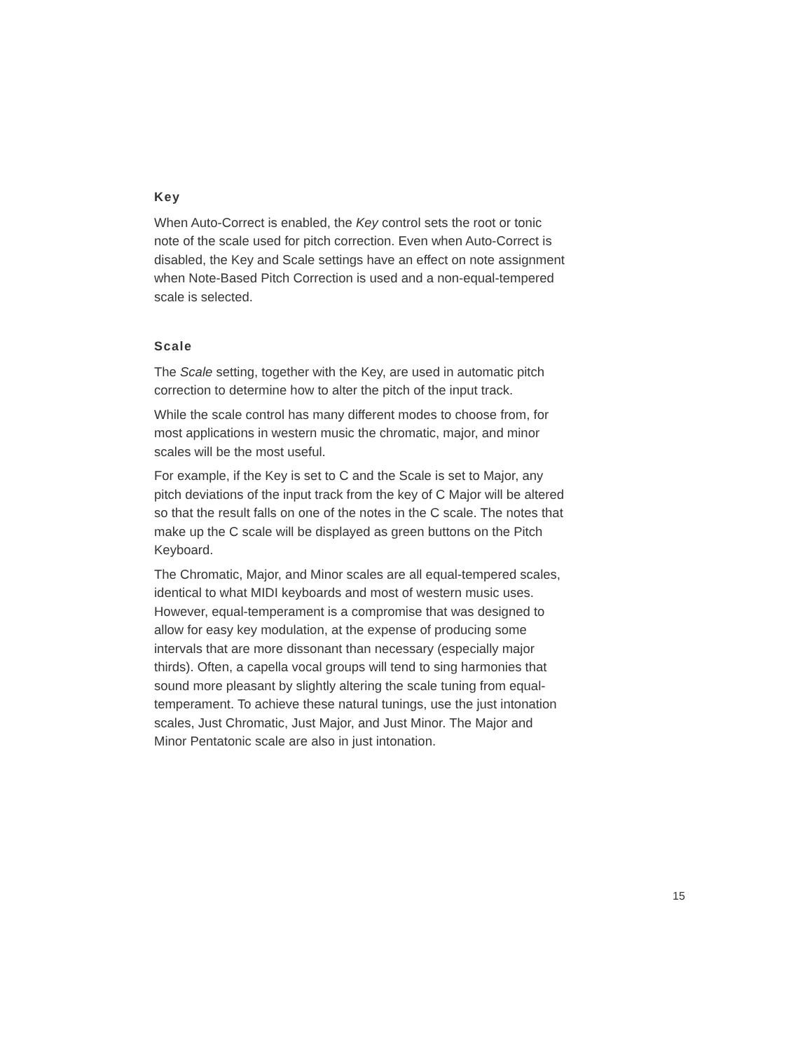Key
When Auto-Correct is enabled, the Key control sets the root or tonic note of the scale used for pitch correction. Even when Auto-Correct is disabled, the Key and Scale settings have an effect on note assignment when Note-Based Pitch Correction is used and a non-equal-tempered scale is selected.
Scale
The Scale setting, together with the Key, are used in automatic pitch correction to determine how to alter the pitch of the input track.
While the scale control has many different modes to choose from, for most applications in western music the chromatic, major, and minor scales will be the most useful.
For example, if the Key is set to C and the Scale is set to Major, any pitch deviations of the input track from the key of C Major will be altered so that the result falls on one of the notes in the C scale. The notes that make up the C scale will be displayed as green buttons on the Pitch Keyboard.
The Chromatic, Major, and Minor scales are all equal-tempered scales, identical to what MIDI keyboards and most of western music uses. However, equal-temperament is a compromise that was designed to allow for easy key modulation, at the expense of producing some intervals that are more dissonant than necessary (especially major thirds). Often, a capella vocal groups will tend to sing harmonies that sound more pleasant by slightly altering the scale tuning from equal-temperament. To achieve these natural tunings, use the just intonation scales, Just Chromatic, Just Major, and Just Minor. The Major and Minor Pentatonic scale are also in just intonation.
15